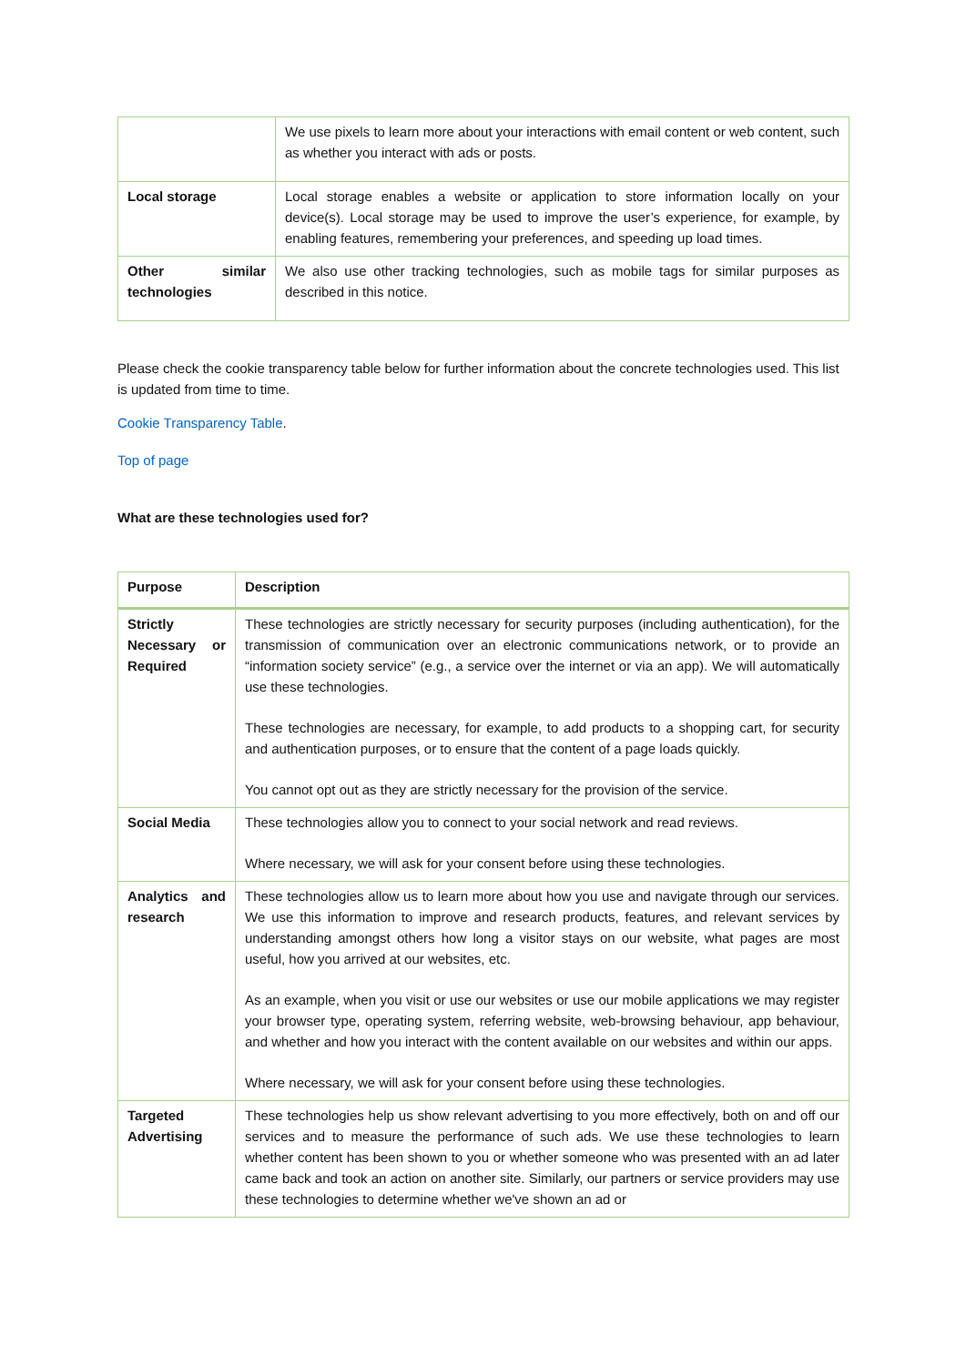| | We use pixels to learn more about your interactions with email content or web content, such as whether you interact with ads or posts. |
| Local storage | Local storage enables a website or application to store information locally on your device(s). Local storage may be used to improve the user’s experience, for example, by enabling features, remembering your preferences, and speeding up load times. |
| Other similar technologies | We also use other tracking technologies, such as mobile tags for similar purposes as described in this notice. |
Please check the cookie transparency table below for further information about the concrete technologies used. This list is updated from time to time.
Cookie Transparency Table.
Top of page
What are these technologies used for?
| Purpose | Description |
| --- | --- |
| Strictly Necessary or Required | These technologies are strictly necessary for security purposes (including authentication), for the transmission of communication over an electronic communications network, or to provide an “information society service” (e.g., a service over the internet or via an app). We will automatically use these technologies. These technologies are necessary, for example, to add products to a shopping cart, for security and authentication purposes, or to ensure that the content of a page loads quickly. You cannot opt out as they are strictly necessary for the provision of the service. |
| Social Media | These technologies allow you to connect to your social network and read reviews. Where necessary, we will ask for your consent before using these technologies. |
| Analytics and research | These technologies allow us to learn more about how you use and navigate through our services. We use this information to improve and research products, features, and relevant services by understanding amongst others how long a visitor stays on our website, what pages are most useful, how you arrived at our websites, etc. As an example, when you visit or use our websites or use our mobile applications we may register your browser type, operating system, referring website, web-browsing behaviour, app behaviour, and whether and how you interact with the content available on our websites and within our apps. Where necessary, we will ask for your consent before using these technologies. |
| Targeted Advertising | These technologies help us show relevant advertising to you more effectively, both on and off our services and to measure the performance of such ads. We use these technologies to learn whether content has been shown to you or whether someone who was presented with an ad later came back and took an action on another site. Similarly, our partners or service providers may use these technologies to determine whether we've shown an ad or |